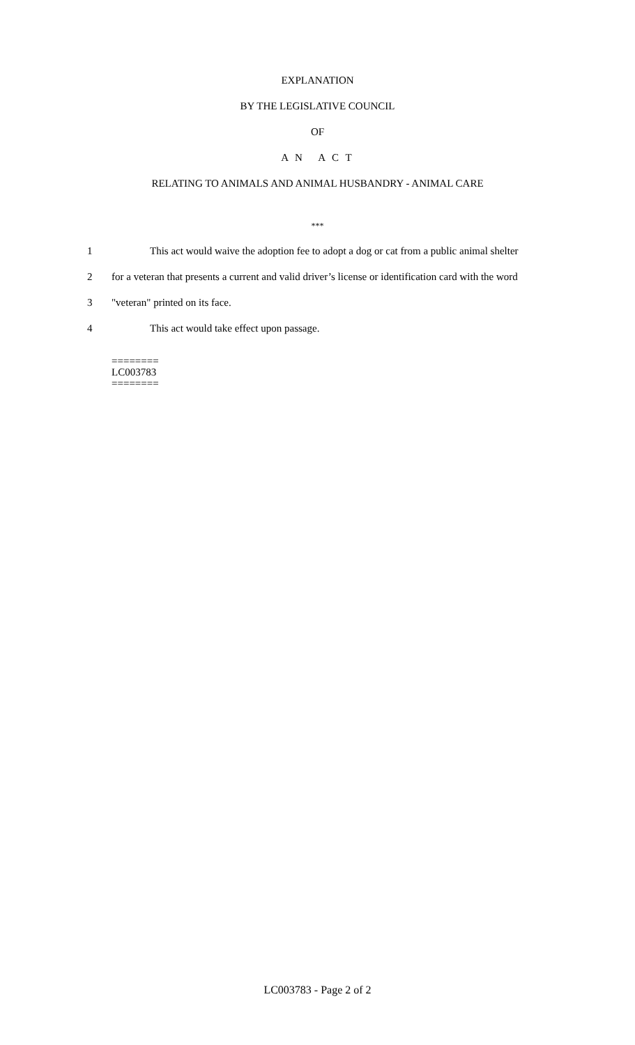EXPLANATION
BY THE LEGISLATIVE COUNCIL
OF
A N A C T
RELATING TO ANIMALS AND ANIMAL HUSBANDRY - ANIMAL CARE
***
1 This act would waive the adoption fee to adopt a dog or cat from a public animal shelter
2 for a veteran that presents a current and valid driver’s license or identification card with the word
3 "veteran" printed on its face.
4 This act would take effect upon passage.
========
LC003783
========
LC003783 - Page 2 of 2